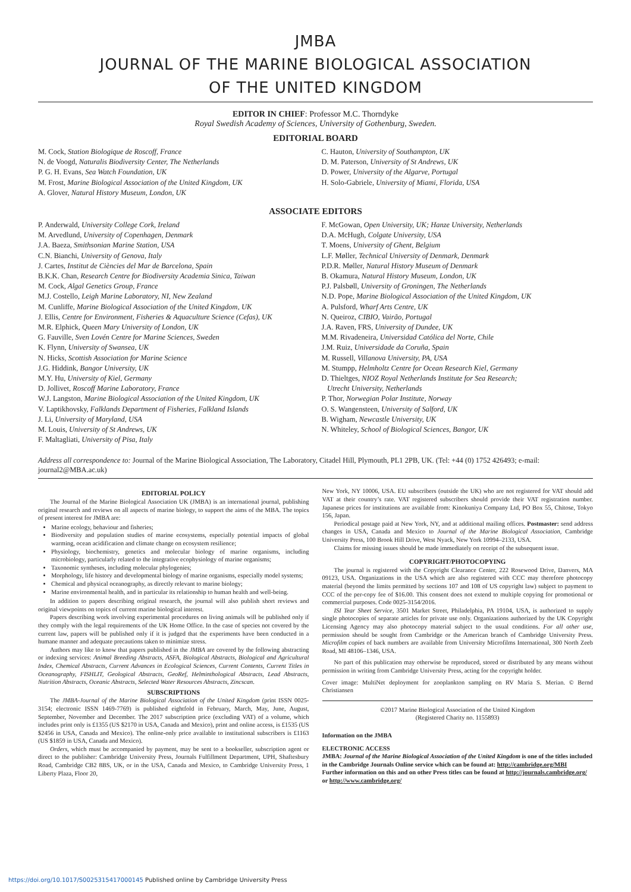JMBA
JOURNAL OF THE MARINE BIOLOGICAL ASSOCIATION
OF THE UNITED KINGDOM
EDITOR IN CHIEF: Professor M.C. Thorndyke
Royal Swedish Academy of Sciences, University of Gothenburg, Sweden.
EDITORIAL BOARD
M. Cock, Station Biologique de Roscoff, France
N. de Voogd, Naturalis Biodiversity Center, The Netherlands
P. G. H. Evans, Sea Watch Foundation, UK
M. Frost, Marine Biological Association of the United Kingdom, UK
A. Glover, Natural History Museum, London, UK
C. Hauton, University of Southampton, UK
D. M. Paterson, University of St Andrews, UK
D. Power, University of the Algarve, Portugal
H. Solo-Gabriele, University of Miami, Florida, USA
ASSOCIATE EDITORS
P. Anderwald, University College Cork, Ireland
M. Arvedlund, University of Copenhagen, Denmark
J.A. Baeza, Smithsonian Marine Station, USA
C.N. Bianchi, University of Genova, Italy
J. Cartes, Institut de Ciències del Mar de Barcelona, Spain
B.K.K. Chan, Research Centre for Biodiversity Academia Sinica, Taiwan
M. Cock, Algal Genetics Group, France
M.J. Costello, Leigh Marine Laboratory, NI, New Zealand
M. Cunliffe, Marine Biological Association of the United Kingdom, UK
J. Ellis, Centre for Environment, Fisheries & Aquaculture Science (Cefas), UK
M.R. Elphick, Queen Mary University of London, UK
G. Fauville, Sven Lovén Centre for Marine Sciences, Sweden
K. Flynn, University of Swansea, UK
N. Hicks, Scottish Association for Marine Science
J.G. Hiddink, Bangor University, UK
M.Y. Hu, University of Kiel, Germany
D. Jollivet, Roscoff Marine Laboratory, France
W.J. Langston, Marine Biological Association of the United Kingdom, UK
V. Laptikhovsky, Falklands Department of Fisheries, Falkland Islands
J. Li, University of Maryland, USA
M. Louis, University of St Andrews, UK
F. Maltagliati, University of Pisa, Italy
F. McGowan, Open University, UK; Hanze University, Netherlands
D.A. McHugh, Colgate University, USA
T. Moens, University of Ghent, Belgium
L.F. Møller, Technical University of Denmark, Denmark
P.D.R. Møller, Natural History Museum of Denmark
B. Okamura, Natural History Museum, London, UK
P.J. Palsbøll, University of Groningen, The Netherlands
N.D. Pope, Marine Biological Association of the United Kingdom, UK
A. Pulsford, Wharf Arts Centre, UK
N. Queiroz, CIBIO, Vairão, Portugal
J.A. Raven, FRS, University of Dundee, UK
M.M. Rivadeneira, Universidad Católica del Norte, Chile
J.M. Ruiz, Universidade da Coruña, Spain
M. Russell, Villanova University, PA, USA
M. Stumpp, Helmholtz Centre for Ocean Research Kiel, Germany
D. Thieltges, NIOZ Royal Netherlands Institute for Sea Research;
Utrecht University, Netherlands
P. Thor, Norwegian Polar Institute, Norway
O. S. Wangensteen, University of Salford, UK
B. Wigham, Newcastle University, UK
N. Whiteley, School of Biological Sciences, Bangor, UK
Address all correspondence to: Journal of the Marine Biological Association, The Laboratory, Citadel Hill, Plymouth, PL1 2PB, UK. (Tel: +44 (0) 1752 426493; e-mail: journal2@MBA.ac.uk)
EDITORIAL POLICY
The Journal of the Marine Biological Association UK (JMBA) is an international journal, publishing original research and reviews on all aspects of marine biology, to support the aims of the MBA. The topics of present interest for JMBA are:
Marine ecology, behaviour and fisheries;
Biodiversity and population studies of marine ecosystems, especially potential impacts of global warming, ocean acidification and climate change on ecosystem resilience;
Physiology, biochemistry, genetics and molecular biology of marine organisms, including microbiology, particularly related to the integrative ecophysiology of marine organisms;
Taxonomic syntheses, including molecular phylogenies;
Morphology, life history and developmental biology of marine organisms, especially model systems;
Chemical and physical oceanography, as directly relevant to marine biology;
Marine environmental health, and in particular its relationship to human health and well-being.
In addition to papers describing original research, the journal will also publish short reviews and original viewpoints on topics of current marine biological interest.
Papers describing work involving experimental procedures on living animals will be published only if they comply with the legal requirements of the UK Home Office. In the case of species not covered by the current law, papers will be published only if it is judged that the experiments have been conducted in a humane manner and adequate precautions taken to minimize stress.
Authors may like to know that papers published in the JMBA are covered by the following abstracting or indexing services: Animal Breeding Abstracts, ASFA, Biological Abstracts, Biological and Agricultural Index, Chemical Abstracts, Current Advances in Ecological Sciences, Current Contents, Current Titles in Oceanography, FISHLIT, Geological Abstracts, GeoRef, Helminthological Abstracts, Lead Abstracts, Nutrition Abstracts, Oceanic Abstracts, Selected Water Resources Abstracts, Zincscan.
SUBSCRIPTIONS
The JMBA-Journal of the Marine Biological Association of the United Kingdom (print ISSN 0025-3154; electronic ISSN 1469-7769) is published eightfold in February, March, May, June, August, September, November and December. The 2017 subscription price (excluding VAT) of a volume, which includes print only is £1355 (US $2170 in USA, Canada and Mexico), print and online access, is £1535 (US $2456 in USA, Canada and Mexico). The online-only price available to institutional subscribers is £1163 (US $1859 in USA, Canada and Mexico).
Orders, which must be accompanied by payment, may be sent to a bookseller, subscription agent or direct to the publisher: Cambridge University Press, Journals Fulfillment Department, UPH, Shaftesbury Road, Cambridge CB2 8BS, UK, or in the USA, Canada and Mexico, to Cambridge University Press, 1 Liberty Plaza, Floor 20,
New York, NY 10006, USA. EU subscribers (outside the UK) who are not registered for VAT should add VAT at their country’s rate. VAT registered subscribers should provide their VAT registration number. Japanese prices for institutions are available from: Kinokuniya Company Ltd, PO Box 55, Chitose, Tokyo 156, Japan.
Periodical postage paid at New York, NY, and at additional mailing offices. Postmaster: send address changes in USA, Canada and Mexico to Journal of the Marine Biological Association, Cambridge University Press, 100 Brook Hill Drive, West Nyack, New York 10994–2133, USA.
Claims for missing issues should be made immediately on receipt of the subsequent issue.
COPYRIGHT/PHOTOCOPYING
The journal is registered with the Copyright Clearance Center, 222 Rosewood Drive, Danvers, MA 09123, USA. Organizations in the USA which are also registered with CCC may therefore photocopy material (beyond the limits permitted by sections 107 and 108 of US copyright law) subject to payment to CCC of the per-copy fee of $16.00. This consent does not extend to multiple copying for promotional or commercial purposes. Code 0025-3154/2016.
ISI Tear Sheet Service, 3501 Market Street, Philadelphia, PA 19104, USA, is authorized to supply single photocopies of separate articles for private use only. Organizations authorized by the UK Copyright Licensing Agency may also photocopy material subject to the usual conditions. For all other use, permission should be sought from Cambridge or the American branch of Cambridge University Press. Microfilm copies of back numbers are available from University Microfilms International, 300 North Zeeb Road, MI 48106–1346, USA.
No part of this publication may otherwise be reproduced, stored or distributed by any means without permission in writing from Cambridge University Press, acting for the copyright holder.
Cover image: MultiNet deployment for zooplankton sampling on RV Maria S. Merian. © Bernd Christiansen
©2017 Marine Biological Association of the United Kingdom
(Registered Charity no. 1155893)
Information on the JMBA
ELECTRONIC ACCESS
JMBA: Journal of the Marine Biological Association of the United Kingdom is one of the titles included in the Cambridge Journals Online service which can be found at: http://cambridge.org/MBI
Further information on this and on other Press titles can be found at http://journals.cambridge.org/ or http://www.cambridge.org/
https://doi.org/10.1017/S0025315417000145 Published online by Cambridge University Press